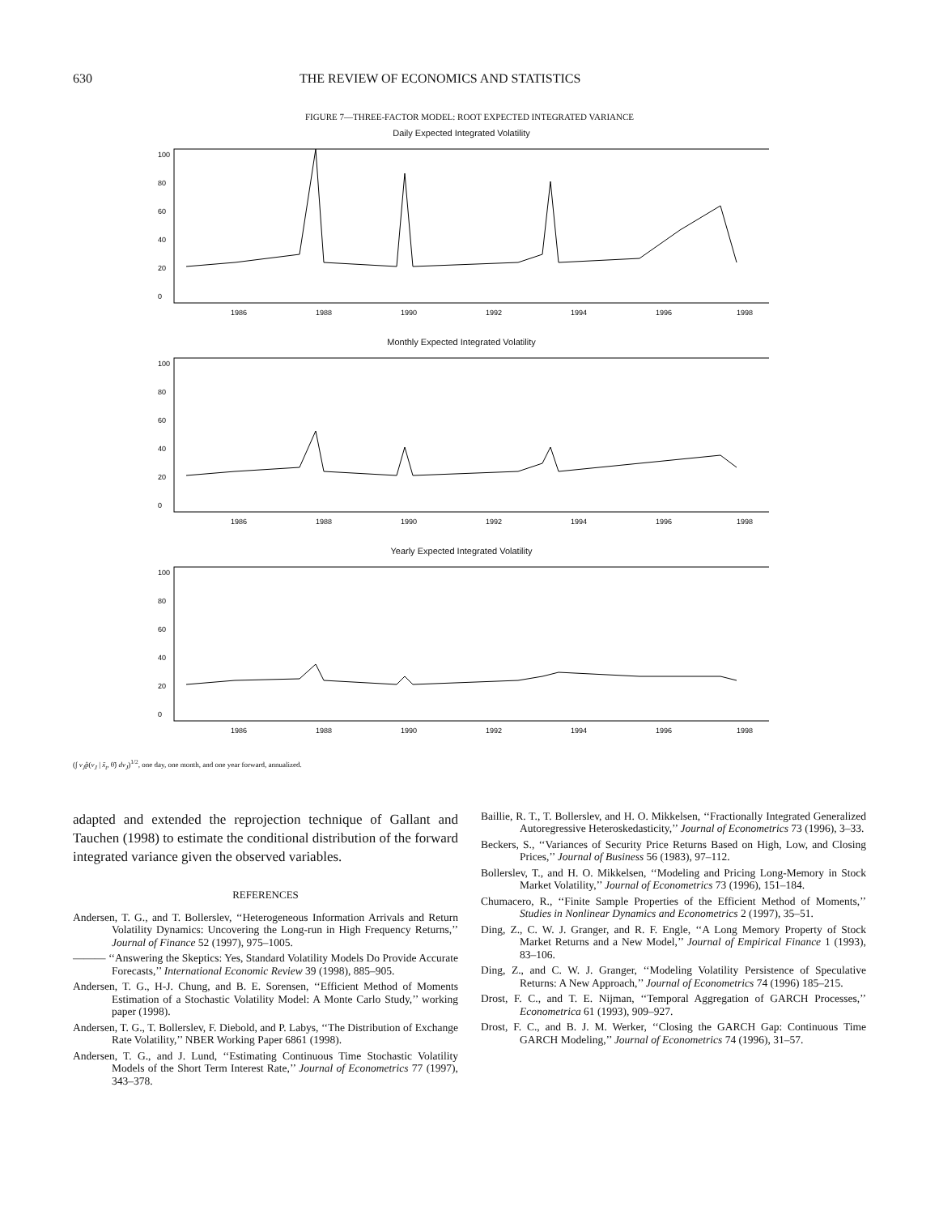630 THE REVIEW OF ECONOMICS AND STATISTICS
FIGURE 7—THREE-FACTOR MODEL: ROOT EXPECTED INTEGRATED VARIANCE
Daily Expected Integrated Volatility
1986
1988
1990
1992
1994
1996
1998
0
20
40
60
80
100
Monthly Expected Integrated Volatility
1986
1988
1990
1992
1994
1996
1998
0
20
40
60
80
100
Yearly Expected Integrated Volatility
1986
1988
1990
1992
1994
1996
1998
0
20
40
60
80
100
(∫ v<sub>J</sub>p̂(v<sub>J</sub> | x̃<sub>t</sub>, θ̃) dv<sub>J</sub>)<sup>1/2</sup>, one day, one month, and one year forward, annualized.
adapted and extended the reprojection technique of Gallant and Tauchen (1998) to estimate the conditional distribution of the forward integrated variance given the observed variables.
REFERENCES
Andersen, T. G., and T. Bollerslev, ‘‘Heterogeneous Information Arrivals and Return Volatility Dynamics: Uncovering the Long-run in High Frequency Returns,’’ Journal of Finance 52 (1997), 975–1005.
——— ‘‘Answering the Skeptics: Yes, Standard Volatility Models Do Provide Accurate Forecasts,’’ International Economic Review 39 (1998), 885–905.
Andersen, T. G., H-J. Chung, and B. E. Sorensen, ‘‘Efficient Method of Moments Estimation of a Stochastic Volatility Model: A Monte Carlo Study,’’ working paper (1998).
Andersen, T. G., T. Bollerslev, F. Diebold, and P. Labys, ‘‘The Distribution of Exchange Rate Volatility,’’ NBER Working Paper 6861 (1998).
Andersen, T. G., and J. Lund, ‘‘Estimating Continuous Time Stochastic Volatility Models of the Short Term Interest Rate,’’ Journal of Econometrics 77 (1997), 343–378.
Baillie, R. T., T. Bollerslev, and H. O. Mikkelsen, ‘‘Fractionally Integrated Generalized Autoregressive Heteroskedasticity,’’ Journal of Econometrics 73 (1996), 3–33.
Beckers, S., ‘‘Variances of Security Price Returns Based on High, Low, and Closing Prices,’’ Journal of Business 56 (1983), 97–112.
Bollerslev, T., and H. O. Mikkelsen, ‘‘Modeling and Pricing Long-Memory in Stock Market Volatility,’’ Journal of Econometrics 73 (1996), 151–184.
Chumacero, R., ‘‘Finite Sample Properties of the Efficient Method of Moments,’’ Studies in Nonlinear Dynamics and Econometrics 2 (1997), 35–51.
Ding, Z., C. W. J. Granger, and R. F. Engle, ‘‘A Long Memory Property of Stock Market Returns and a New Model,’’ Journal of Empirical Finance 1 (1993), 83–106.
Ding, Z., and C. W. J. Granger, ‘‘Modeling Volatility Persistence of Speculative Returns: A New Approach,’’ Journal of Econometrics 74 (1996) 185–215.
Drost, F. C., and T. E. Nijman, ‘‘Temporal Aggregation of GARCH Processes,’’ Econometrica 61 (1993), 909–927.
Drost, F. C., and B. J. M. Werker, ‘‘Closing the GARCH Gap: Continuous Time GARCH Modeling,’’ Journal of Econometrics 74 (1996), 31–57.